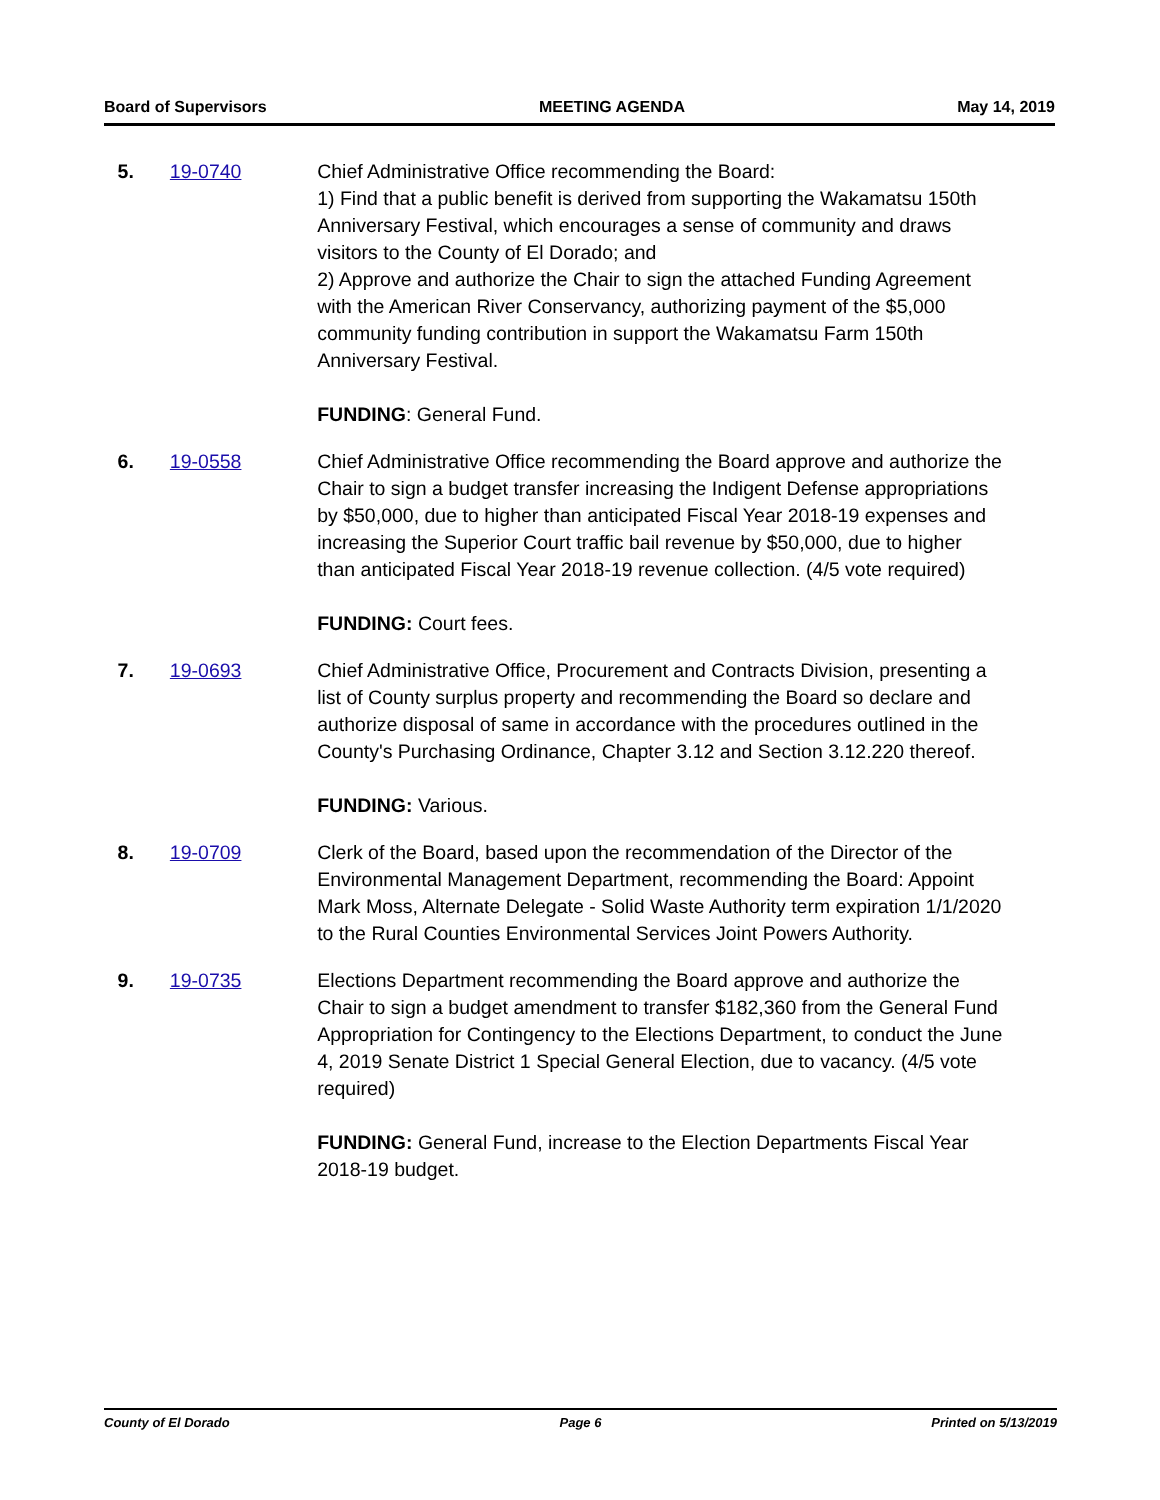Board of Supervisors MEETING AGENDA May 14, 2019
5. 19-0740 Chief Administrative Office recommending the Board:
1) Find that a public benefit is derived from supporting the Wakamatsu 150th Anniversary Festival, which encourages a sense of community and draws visitors to the County of El Dorado; and
2) Approve and authorize the Chair to sign the attached Funding Agreement with the American River Conservancy, authorizing payment of the $5,000 community funding contribution in support the Wakamatsu Farm 150th Anniversary Festival.
FUNDING: General Fund.
6. 19-0558 Chief Administrative Office recommending the Board approve and authorize the Chair to sign a budget transfer increasing the Indigent Defense appropriations by $50,000, due to higher than anticipated Fiscal Year 2018-19 expenses and increasing the Superior Court traffic bail revenue by $50,000, due to higher than anticipated Fiscal Year 2018-19 revenue collection. (4/5 vote required)
FUNDING: Court fees.
7. 19-0693 Chief Administrative Office, Procurement and Contracts Division, presenting a list of County surplus property and recommending the Board so declare and authorize disposal of same in accordance with the procedures outlined in the County's Purchasing Ordinance, Chapter 3.12 and Section 3.12.220 thereof.
FUNDING: Various.
8. 19-0709 Clerk of the Board, based upon the recommendation of the Director of the Environmental Management Department, recommending the Board: Appoint Mark Moss, Alternate Delegate - Solid Waste Authority term expiration 1/1/2020 to the Rural Counties Environmental Services Joint Powers Authority.
9. 19-0735 Elections Department recommending the Board approve and authorize the Chair to sign a budget amendment to transfer $182,360 from the General Fund Appropriation for Contingency to the Elections Department, to conduct the June 4, 2019 Senate District 1 Special General Election, due to vacancy. (4/5 vote required)
FUNDING: General Fund, increase to the Election Departments Fiscal Year 2018-19 budget.
County of El Dorado Page 6 Printed on 5/13/2019